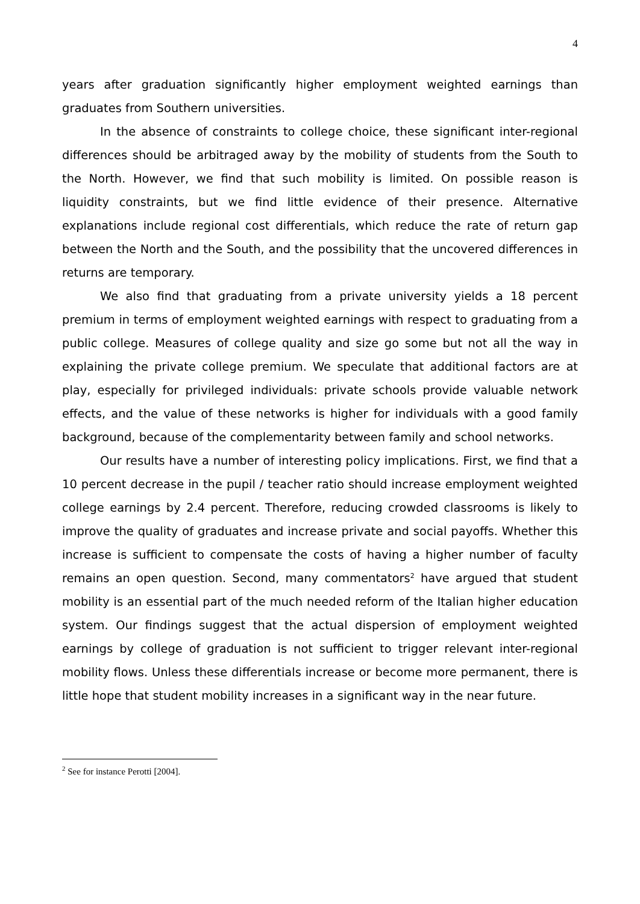4
years after graduation significantly higher employment weighted earnings than graduates from Southern universities.
In the absence of constraints to college choice, these significant inter-regional differences should be arbitraged away by the mobility of students from the South to the North. However, we find that such mobility is limited. On possible reason is liquidity constraints, but we find little evidence of their presence. Alternative explanations include regional cost differentials, which reduce the rate of return gap between the North and the South, and the possibility that the uncovered differences in returns are temporary.
We also find that graduating from a private university yields a 18 percent premium in terms of employment weighted earnings with respect to graduating from a public college. Measures of college quality and size go some but not all the way in explaining the private college premium. We speculate that additional factors are at play, especially for privileged individuals: private schools provide valuable network effects, and the value of these networks is higher for individuals with a good family background, because of the complementarity between family and school networks.
Our results have a number of interesting policy implications. First, we find that a 10 percent decrease in the pupil / teacher ratio should increase employment weighted college earnings by 2.4 percent. Therefore, reducing crowded classrooms is likely to improve the quality of graduates and increase private and social payoffs. Whether this increase is sufficient to compensate the costs of having a higher number of faculty remains an open question. Second, many commentators<sup>2</sup> have argued that student mobility is an essential part of the much needed reform of the Italian higher education system. Our findings suggest that the actual dispersion of employment weighted earnings by college of graduation is not sufficient to trigger relevant inter-regional mobility flows. Unless these differentials increase or become more permanent, there is little hope that student mobility increases in a significant way in the near future.
<sup>2</sup> See for instance Perotti [2004].